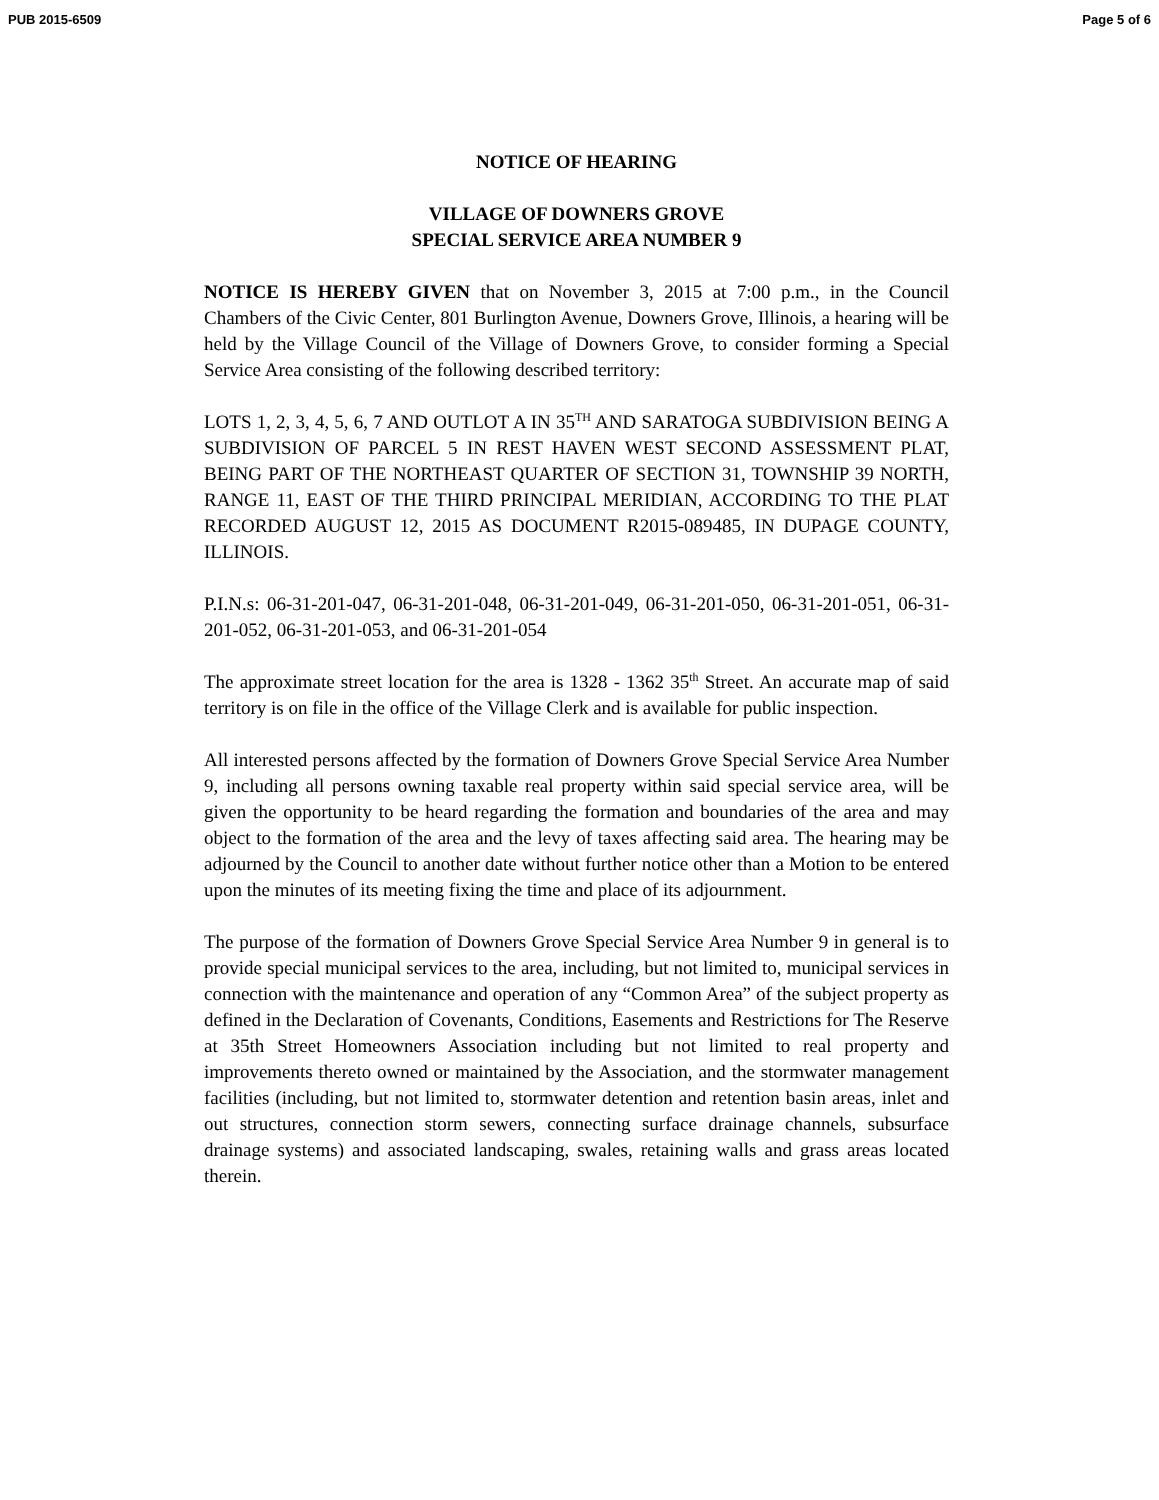PUB 2015-6509 Page 5 of 6
NOTICE OF HEARING
VILLAGE OF DOWNERS GROVE
SPECIAL SERVICE AREA NUMBER 9
NOTICE IS HEREBY GIVEN that on November 3, 2015 at 7:00 p.m., in the Council Chambers of the Civic Center, 801 Burlington Avenue, Downers Grove, Illinois, a hearing will be held by the Village Council of the Village of Downers Grove, to consider forming a Special Service Area consisting of the following described territory:
LOTS 1, 2, 3, 4, 5, 6, 7 AND OUTLOT A IN 35<sup>TH</sup> AND SARATOGA SUBDIVISION BEING A SUBDIVISION OF PARCEL 5 IN REST HAVEN WEST SECOND ASSESSMENT PLAT, BEING PART OF THE NORTHEAST QUARTER OF SECTION 31, TOWNSHIP 39 NORTH, RANGE 11, EAST OF THE THIRD PRINCIPAL MERIDIAN, ACCORDING TO THE PLAT RECORDED AUGUST 12, 2015 AS DOCUMENT R2015-089485, IN DUPAGE COUNTY, ILLINOIS.
P.I.N.s: 06-31-201-047, 06-31-201-048, 06-31-201-049, 06-31-201-050, 06-31-201-051, 06-31-201-052, 06-31-201-053, and 06-31-201-054
The approximate street location for the area is 1328 - 1362 35<sup>th</sup> Street. An accurate map of said territory is on file in the office of the Village Clerk and is available for public inspection.
All interested persons affected by the formation of Downers Grove Special Service Area Number 9, including all persons owning taxable real property within said special service area, will be given the opportunity to be heard regarding the formation and boundaries of the area and may object to the formation of the area and the levy of taxes affecting said area. The hearing may be adjourned by the Council to another date without further notice other than a Motion to be entered upon the minutes of its meeting fixing the time and place of its adjournment.
The purpose of the formation of Downers Grove Special Service Area Number 9 in general is to provide special municipal services to the area, including, but not limited to, municipal services in connection with the maintenance and operation of any “Common Area” of the subject property as defined in the Declaration of Covenants, Conditions, Easements and Restrictions for The Reserve at 35th Street Homeowners Association including but not limited to real property and improvements thereto owned or maintained by the Association, and the stormwater management facilities (including, but not limited to, stormwater detention and retention basin areas, inlet and out structures, connection storm sewers, connecting surface drainage channels, subsurface drainage systems) and associated landscaping, swales, retaining walls and grass areas located therein.